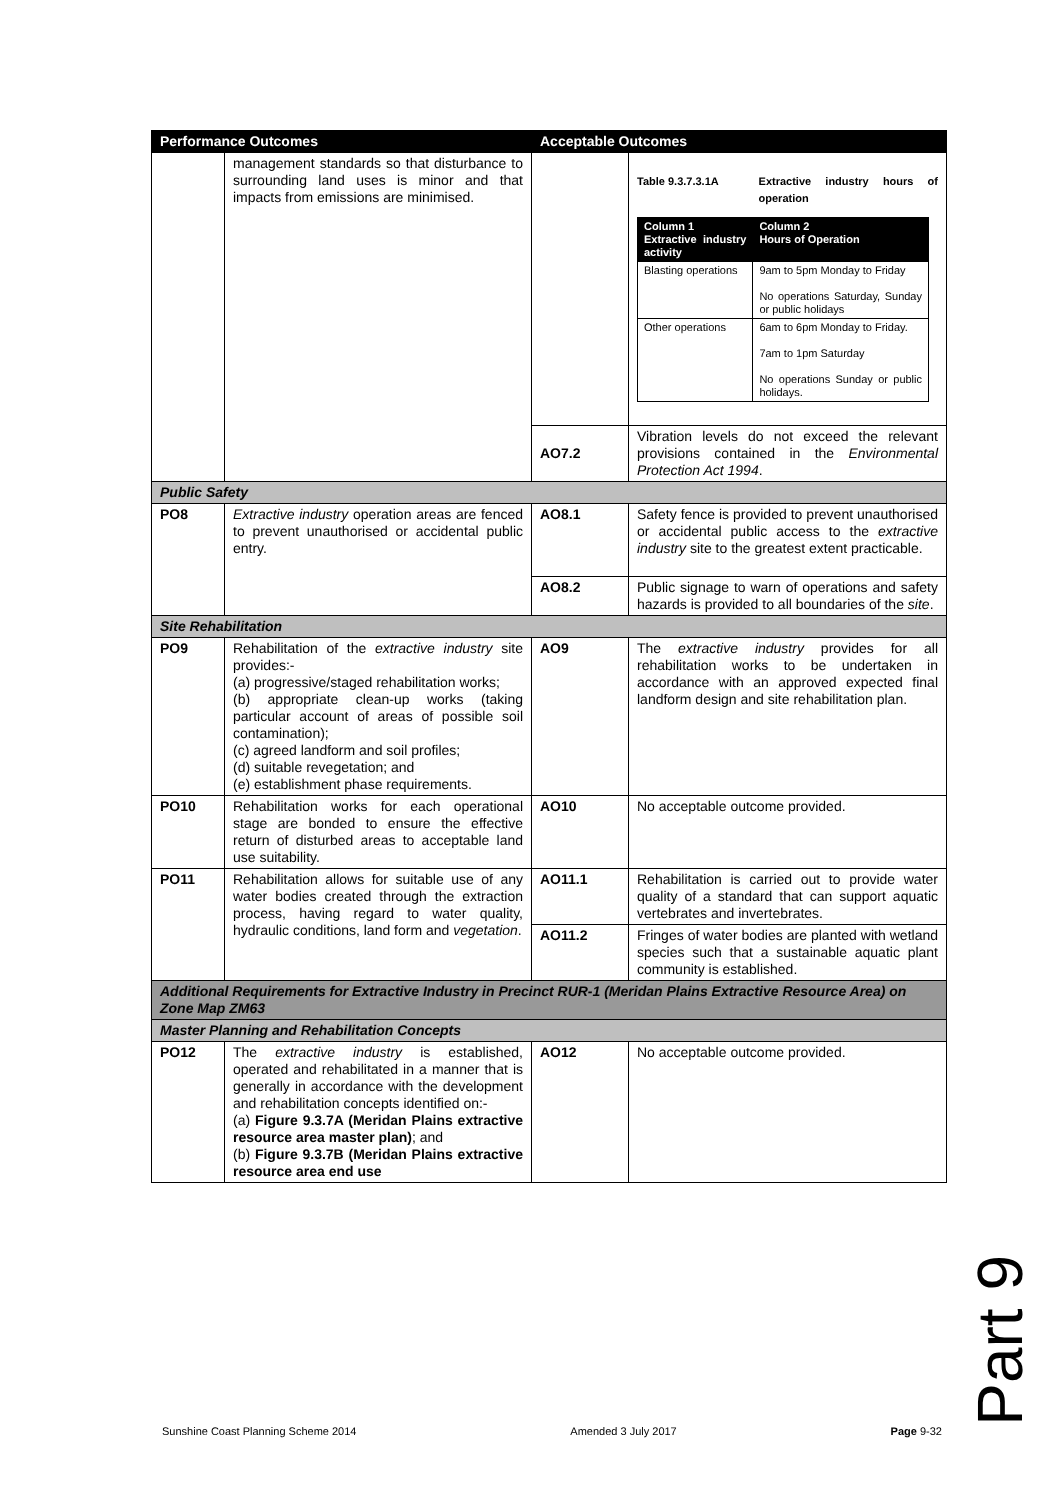| Performance Outcomes | | Acceptable Outcomes | |
| --- | --- | --- | --- |
| | management standards so that disturbance to surrounding land uses is minor and that impacts from emissions are minimised. | | Table 9.3.7.3.1A Extractive industry hours of operation / Column 1 Extractive industry activity / Column 2 Hours of Operation / / Blasting operations / 9am to 5pm Monday to Friday No operations Saturday, Sunday or public holidays / / Other operations / 6am to 6pm Monday to Friday. 7am to 1pm Saturday No operations Sunday or public holidays. / |
| | | AO7.2 | Vibration levels do not exceed the relevant provisions contained in the Environmental Protection Act 1994 . |
| Public Safety | | | |
| PO8 | Extractive industry operation areas are fenced to prevent unauthorised or accidental public entry. | AO8.1 | Safety fence is provided to prevent unauthorised or accidental public access to the extractive industry site to the greatest extent practicable. |
| | | AO8.2 | Public signage to warn of operations and safety hazards is provided to all boundaries of the site . |
| Site Rehabilitation | | | |
| PO9 | Rehabilitation of the extractive industry site provides:- (a) progressive/staged rehabilitation works; (b) appropriate clean-up works (taking particular account of areas of possible soil contamination); (c) agreed landform and soil profiles; (d) suitable revegetation; and (e) establishment phase requirements. | AO9 | The extractive industry provides for all rehabilitation works to be undertaken in accordance with an approved expected final landform design and site rehabilitation plan. |
| PO10 | Rehabilitation works for each operational stage are bonded to ensure the effective return of disturbed areas to acceptable land use suitability. | AO10 | No acceptable outcome provided. |
| PO11 | Rehabilitation allows for suitable use of any water bodies created through the extraction process, having regard to water quality, hydraulic conditions, land form and vegetation . | AO11.1 | Rehabilitation is carried out to provide water quality of a standard that can support aquatic vertebrates and invertebrates. |
| | | AO11.2 | Fringes of water bodies are planted with wetland species such that a sustainable aquatic plant community is established. |
| Additional Requirements for Extractive Industry in Precinct RUR-1 (Meridan Plains Extractive Resource Area) on Zone Map ZM63 | | | |
| Master Planning and Rehabilitation Concepts | | | |
| PO12 | The extractive industry is established, operated and rehabilitated in a manner that is generally in accordance with the development and rehabilitation concepts identified on:- (a) Figure 9.3.7A (Meridan Plains extractive resource area master plan) ; and (b) Figure 9.3.7B (Meridan Plains extractive resource area end use | AO12 | No acceptable outcome provided. |
Part 9
Sunshine Coast Planning Scheme 2014 Amended 3 July 2017 Page 9-32